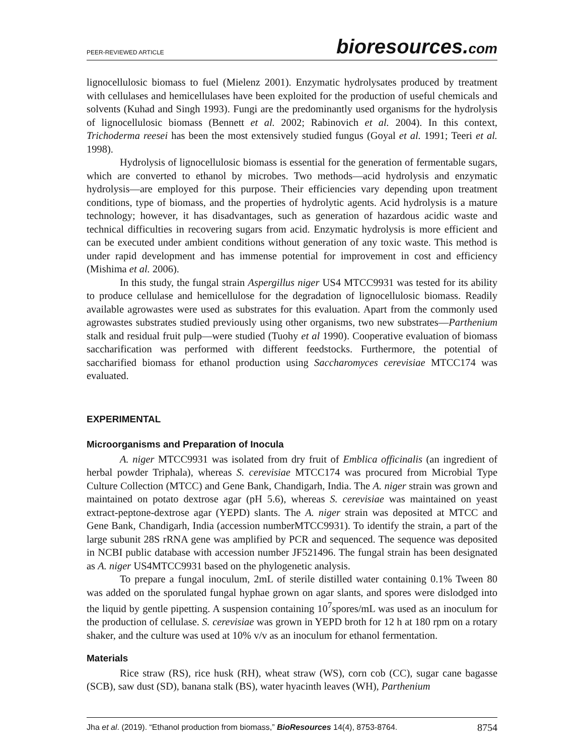PEER-REVIEWED ARTICLE
bioresources.com
lignocellulosic biomass to fuel (Mielenz 2001). Enzymatic hydrolysates produced by treatment with cellulases and hemicellulases have been exploited for the production of useful chemicals and solvents (Kuhad and Singh 1993). Fungi are the predominantly used organisms for the hydrolysis of lignocellulosic biomass (Bennett et al. 2002; Rabinovich et al. 2004). In this context, Trichoderma reesei has been the most extensively studied fungus (Goyal et al. 1991; Teeri et al. 1998).
Hydrolysis of lignocellulosic biomass is essential for the generation of fermentable sugars, which are converted to ethanol by microbes. Two methods—acid hydrolysis and enzymatic hydrolysis—are employed for this purpose. Their efficiencies vary depending upon treatment conditions, type of biomass, and the properties of hydrolytic agents. Acid hydrolysis is a mature technology; however, it has disadvantages, such as generation of hazardous acidic waste and technical difficulties in recovering sugars from acid. Enzymatic hydrolysis is more efficient and can be executed under ambient conditions without generation of any toxic waste. This method is under rapid development and has immense potential for improvement in cost and efficiency (Mishima et al. 2006).
In this study, the fungal strain Aspergillus niger US4 MTCC9931 was tested for its ability to produce cellulase and hemicellulose for the degradation of lignocellulosic biomass. Readily available agrowastes were used as substrates for this evaluation. Apart from the commonly used agrowastes substrates studied previously using other organisms, two new substrates—Parthenium stalk and residual fruit pulp—were studied (Tuohy et al 1990). Cooperative evaluation of biomass saccharification was performed with different feedstocks. Furthermore, the potential of saccharified biomass for ethanol production using Saccharomyces cerevisiae MTCC174 was evaluated.
EXPERIMENTAL
Microorganisms and Preparation of Inocula
A. niger MTCC9931 was isolated from dry fruit of Emblica officinalis (an ingredient of herbal powder Triphala), whereas S. cerevisiae MTCC174 was procured from Microbial Type Culture Collection (MTCC) and Gene Bank, Chandigarh, India. The A. niger strain was grown and maintained on potato dextrose agar (pH 5.6), whereas S. cerevisiae was maintained on yeast extract-peptone-dextrose agar (YEPD) slants. The A. niger strain was deposited at MTCC and Gene Bank, Chandigarh, India (accession numberMTCC9931). To identify the strain, a part of the large subunit 28S rRNA gene was amplified by PCR and sequenced. The sequence was deposited in NCBI public database with accession number JF521496. The fungal strain has been designated as A. niger US4MTCC9931 based on the phylogenetic analysis.
To prepare a fungal inoculum, 2mL of sterile distilled water containing 0.1% Tween 80 was added on the sporulated fungal hyphae grown on agar slants, and spores were dislodged into the liquid by gentle pipetting. A suspension containing 10<sup>7</sup>spores/mL was used as an inoculum for the production of cellulase. S. cerevisiae was grown in YEPD broth for 12 h at 180 rpm on a rotary shaker, and the culture was used at 10% v/v as an inoculum for ethanol fermentation.
Materials
Rice straw (RS), rice husk (RH), wheat straw (WS), corn cob (CC), sugar cane bagasse (SCB), saw dust (SD), banana stalk (BS), water hyacinth leaves (WH), Parthenium
Jha et al. (2019). “Ethanol production from biomass,” BioResources 14(4), 8753-8764.
8754